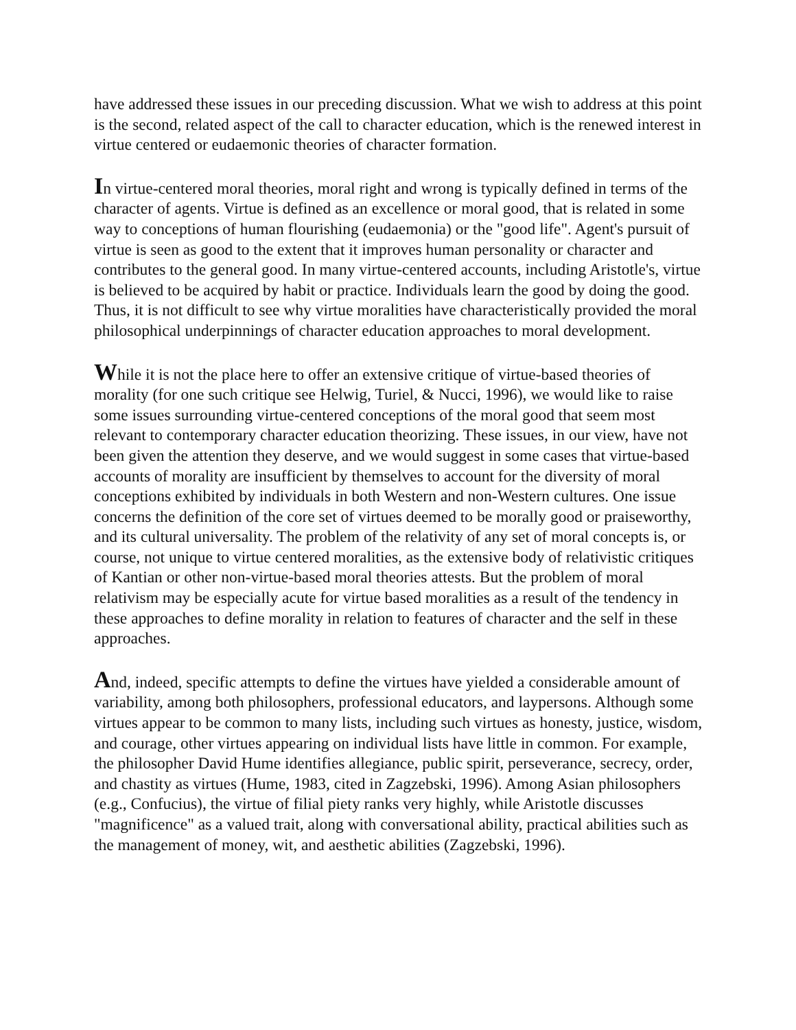have addressed these issues in our preceding discussion. What we wish to address at this point is the second, related aspect of the call to character education, which is the renewed interest in virtue centered or eudaemonic theories of character formation.
In virtue-centered moral theories, moral right and wrong is typically defined in terms of the character of agents. Virtue is defined as an excellence or moral good, that is related in some way to conceptions of human flourishing (eudaemonia) or the "good life". Agent's pursuit of virtue is seen as good to the extent that it improves human personality or character and contributes to the general good. In many virtue-centered accounts, including Aristotle's, virtue is believed to be acquired by habit or practice. Individuals learn the good by doing the good. Thus, it is not difficult to see why virtue moralities have characteristically provided the moral philosophical underpinnings of character education approaches to moral development.
While it is not the place here to offer an extensive critique of virtue-based theories of morality (for one such critique see Helwig, Turiel, & Nucci, 1996), we would like to raise some issues surrounding virtue-centered conceptions of the moral good that seem most relevant to contemporary character education theorizing. These issues, in our view, have not been given the attention they deserve, and we would suggest in some cases that virtue-based accounts of morality are insufficient by themselves to account for the diversity of moral conceptions exhibited by individuals in both Western and non-Western cultures. One issue concerns the definition of the core set of virtues deemed to be morally good or praiseworthy, and its cultural universality. The problem of the relativity of any set of moral concepts is, or course, not unique to virtue centered moralities, as the extensive body of relativistic critiques of Kantian or other non-virtue-based moral theories attests. But the problem of moral relativism may be especially acute for virtue based moralities as a result of the tendency in these approaches to define morality in relation to features of character and the self in these approaches.
And, indeed, specific attempts to define the virtues have yielded a considerable amount of variability, among both philosophers, professional educators, and laypersons. Although some virtues appear to be common to many lists, including such virtues as honesty, justice, wisdom, and courage, other virtues appearing on individual lists have little in common. For example, the philosopher David Hume identifies allegiance, public spirit, perseverance, secrecy, order, and chastity as virtues (Hume, 1983, cited in Zagzebski, 1996). Among Asian philosophers (e.g., Confucius), the virtue of filial piety ranks very highly, while Aristotle discusses "magnificence" as a valued trait, along with conversational ability, practical abilities such as the management of money, wit, and aesthetic abilities (Zagzebski, 1996).